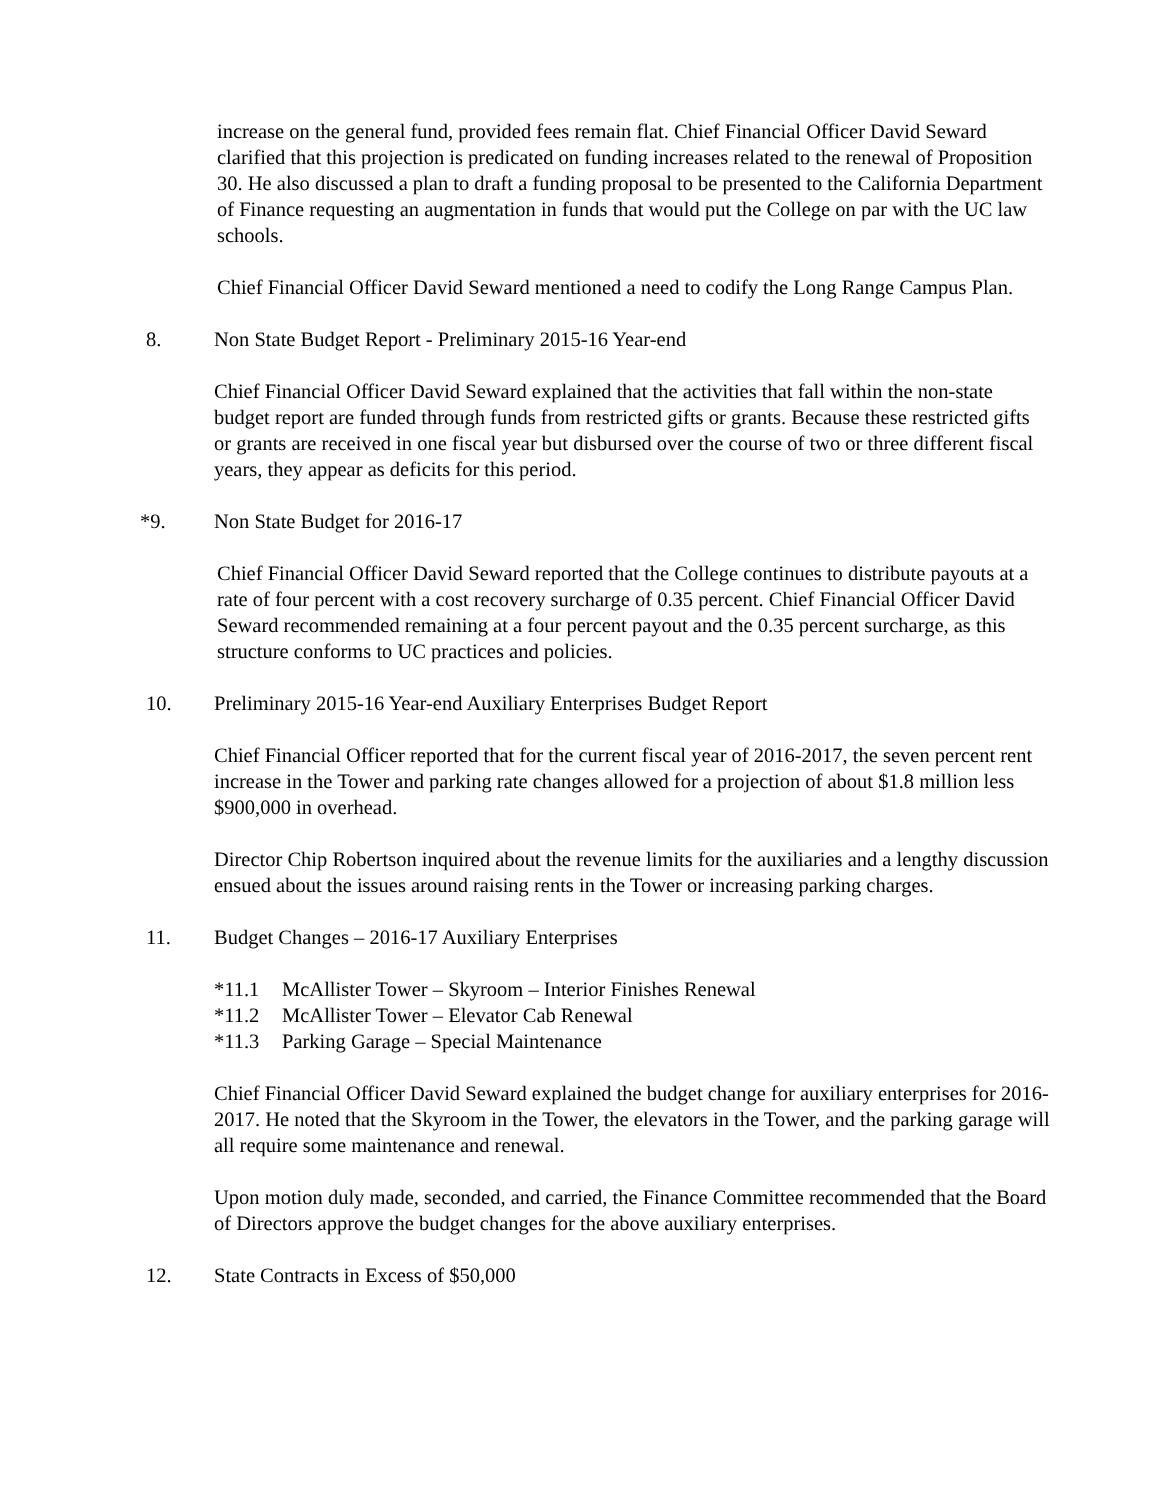increase on the general fund, provided fees remain flat. Chief Financial Officer David Seward clarified that this projection is predicated on funding increases related to the renewal of Proposition 30. He also discussed a plan to draft a funding proposal to be presented to the California Department of Finance requesting an augmentation in funds that would put the College on par with the UC law schools.
Chief Financial Officer David Seward mentioned a need to codify the Long Range Campus Plan.
8. Non State Budget Report - Preliminary 2015-16 Year-end
Chief Financial Officer David Seward explained that the activities that fall within the non-state budget report are funded through funds from restricted gifts or grants. Because these restricted gifts or grants are received in one fiscal year but disbursed over the course of two or three different fiscal years, they appear as deficits for this period.
*9. Non State Budget for 2016-17
Chief Financial Officer David Seward reported that the College continues to distribute payouts at a rate of four percent with a cost recovery surcharge of 0.35 percent. Chief Financial Officer David Seward recommended remaining at a four percent payout and the 0.35 percent surcharge, as this structure conforms to UC practices and policies.
10. Preliminary 2015-16 Year-end Auxiliary Enterprises Budget Report
Chief Financial Officer reported that for the current fiscal year of 2016-2017, the seven percent rent increase in the Tower and parking rate changes allowed for a projection of about $1.8 million less $900,000 in overhead.
Director Chip Robertson inquired about the revenue limits for the auxiliaries and a lengthy discussion ensued about the issues around raising rents in the Tower or increasing parking charges.
11. Budget Changes – 2016-17 Auxiliary Enterprises
*11.1 McAllister Tower – Skyroom – Interior Finishes Renewal
*11.2 McAllister Tower – Elevator Cab Renewal
*11.3 Parking Garage – Special Maintenance
Chief Financial Officer David Seward explained the budget change for auxiliary enterprises for 2016-2017. He noted that the Skyroom in the Tower, the elevators in the Tower, and the parking garage will all require some maintenance and renewal.
Upon motion duly made, seconded, and carried, the Finance Committee recommended that the Board of Directors approve the budget changes for the above auxiliary enterprises.
12. State Contracts in Excess of $50,000